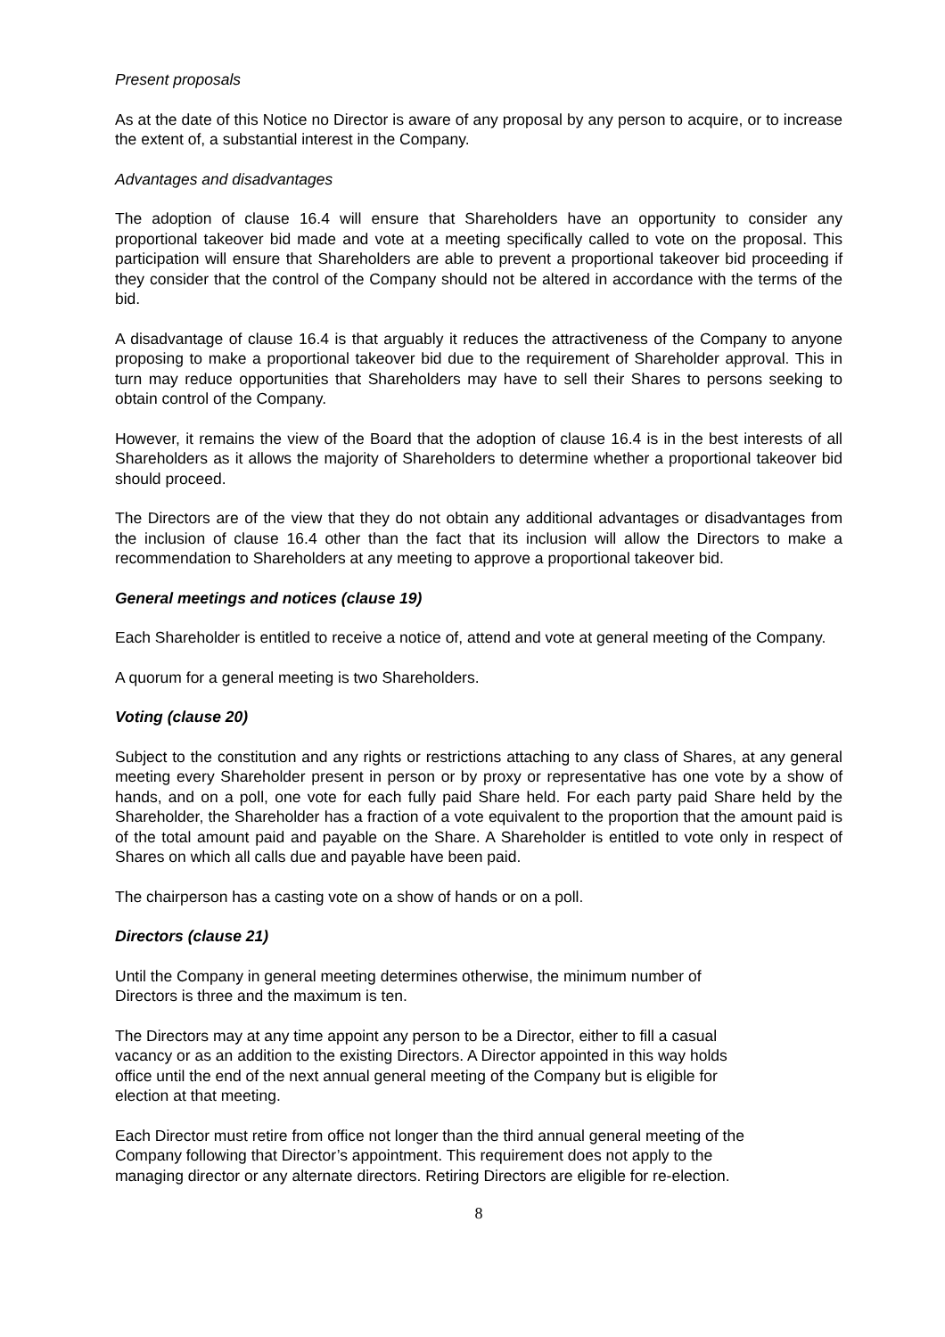Present proposals
As at the date of this Notice no Director is aware of any proposal by any person to acquire, or to increase the extent of, a substantial interest in the Company.
Advantages and disadvantages
The adoption of clause 16.4 will ensure that Shareholders have an opportunity to consider any proportional takeover bid made and vote at a meeting specifically called to vote on the proposal. This participation will ensure that Shareholders are able to prevent a proportional takeover bid proceeding if they consider that the control of the Company should not be altered in accordance with the terms of the bid.
A disadvantage of clause 16.4 is that arguably it reduces the attractiveness of the Company to anyone proposing to make a proportional takeover bid due to the requirement of Shareholder approval. This in turn may reduce opportunities that Shareholders may have to sell their Shares to persons seeking to obtain control of the Company.
However, it remains the view of the Board that the adoption of clause 16.4 is in the best interests of all Shareholders as it allows the majority of Shareholders to determine whether a proportional takeover bid should proceed.
The Directors are of the view that they do not obtain any additional advantages or disadvantages from the inclusion of clause 16.4 other than the fact that its inclusion will allow the Directors to make a recommendation to Shareholders at any meeting to approve a proportional takeover bid.
General meetings and notices (clause 19)
Each Shareholder is entitled to receive a notice of, attend and vote at general meeting of the Company.
A quorum for a general meeting is two Shareholders.
Voting (clause 20)
Subject to the constitution and any rights or restrictions attaching to any class of Shares, at any general meeting every Shareholder present in person or by proxy or representative has one vote by a show of hands, and on a poll, one vote for each fully paid Share held. For each party paid Share held by the Shareholder, the Shareholder has a fraction of a vote equivalent to the proportion that the amount paid is of the total amount paid and payable on the Share. A Shareholder is entitled to vote only in respect of Shares on which all calls due and payable have been paid.
The chairperson has a casting vote on a show of hands or on a poll.
Directors (clause 21)
Until the Company in general meeting determines otherwise, the minimum number of
Directors is three and the maximum is ten.
The Directors may at any time appoint any person to be a Director, either to fill a casual
vacancy or as an addition to the existing Directors. A Director appointed in this way holds
office until the end of the next annual general meeting of the Company but is eligible for
election at that meeting.
Each Director must retire from office not longer than the third annual general meeting of the
Company following that Director’s appointment. This requirement does not apply to the
managing director or any alternate directors. Retiring Directors are eligible for re-election.
8